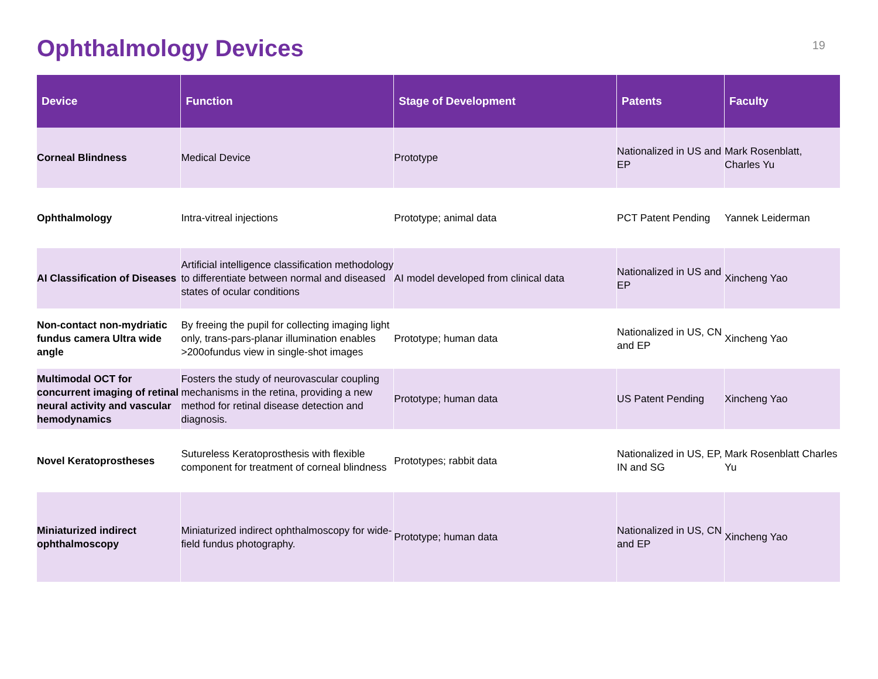Ophthalmology Devices
19
| Device | Function | Stage of Development | Patents | Faculty |
| --- | --- | --- | --- | --- |
| Corneal Blindness | Medical Device | Prototype | Nationalized in US and EP | Mark Rosenblatt, Charles Yu |
| Ophthalmology | Intra-vitreal injections | Prototype; animal data | PCT Patent Pending | Yannek Leiderman |
| AI Classification of Diseases | Artificial intelligence classification methodology to differentiate between normal and diseased states of ocular conditions | AI model developed from clinical data | Nationalized in US and EP | Xincheng Yao |
| Non-contact non-mydriatic fundus camera Ultra wide angle | By freeing the pupil for collecting imaging light only, trans-pars-planar illumination enables >200ofundus view in single-shot images | Prototype; human data | Nationalized in US, CN and EP | Xincheng Yao |
| Multimodal OCT for concurrent imaging of retinal neural activity and vascular hemodynamics | Fosters the study of neurovascular coupling mechanisms in the retina, providing a new method for retinal disease detection and diagnosis. | Prototype; human data | US Patent Pending | Xincheng Yao |
| Novel Keratoprostheses | Sutureless Keratoprosthesis with flexible component for treatment of corneal blindness | Prototypes; rabbit data | Nationalized in US, EP, IN and SG | Mark Rosenblatt Charles Yu |
| Miniaturized indirect ophthalmoscopy | Miniaturized indirect ophthalmoscopy for wide-field fundus photography. | Prototype; human data | Nationalized in US, CN and EP | Xincheng Yao |